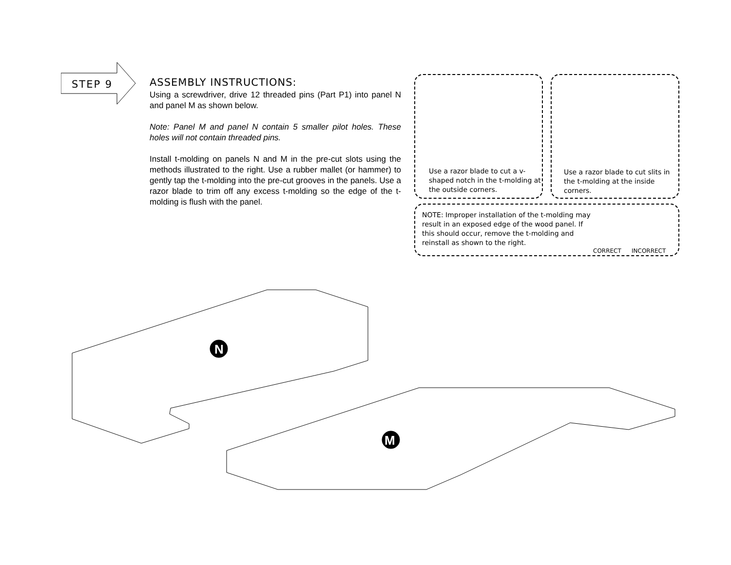STEP 9
ASSEMBLY INSTRUCTIONS:
Using a screwdriver, drive 12 threaded pins (Part P1) into panel N and panel M as shown below.
Note: Panel M and panel N contain 5 smaller pilot holes. These holes will not contain threaded pins.
Install t-molding on panels N and M in the pre-cut slots using the methods illustrated to the right. Use a rubber mallet (or hammer) to gently tap the t-molding into the pre-cut grooves in the panels. Use a razor blade to trim off any excess t-molding so the edge of the t-molding is flush with the panel.
Use a razor blade to cut a v-shaped notch in the t-molding at the outside corners.
Use a razor blade to cut slits in the t-molding at the inside corners.
NOTE: Improper installation of the t-molding may result in an exposed edge of the wood panel. If this should occur, remove the t-molding and reinstall as shown to the right.
CORRECT INCORRECT
N
M